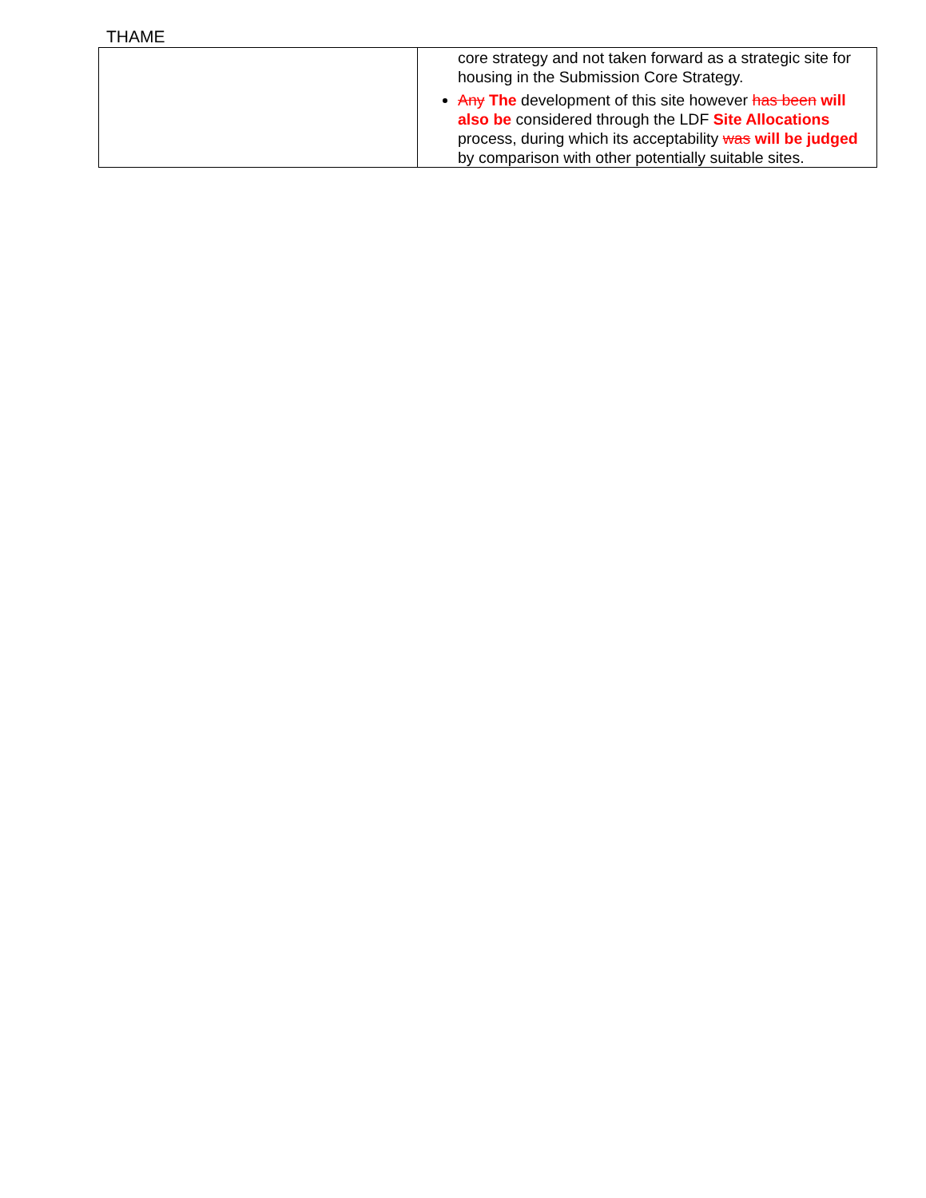THAME
| | core strategy and not taken forward as a strategic site for housing in the Submission Core Strategy. Any The development of this site however has been will also be considered through the LDF Site Allocations process, during which its acceptability was will be judged by comparison with other potentially suitable sites. |